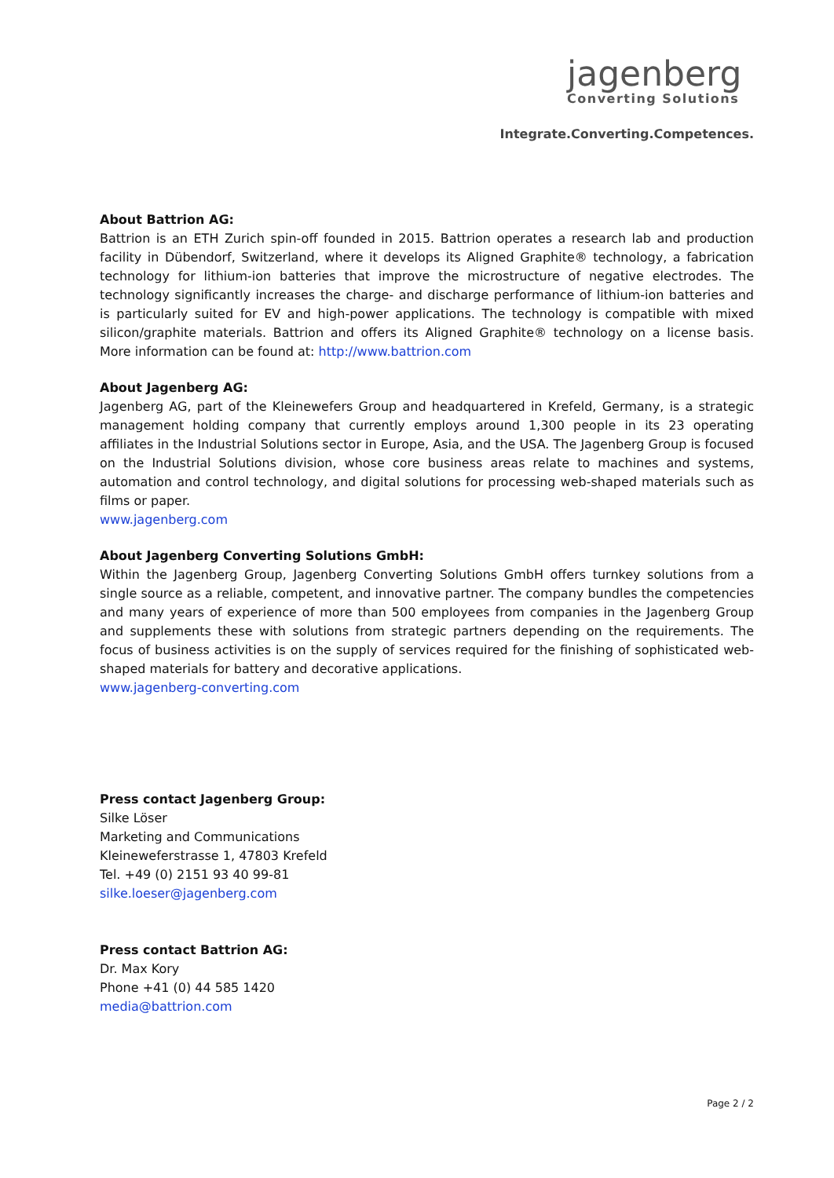jagenberg
Converting Solutions
Integrate.Converting.Competences.
About Battrion AG:
Battrion is an ETH Zurich spin-off founded in 2015. Battrion operates a research lab and production facility in Dübendorf, Switzerland, where it develops its Aligned Graphite® technology, a fabrication technology for lithium-ion batteries that improve the microstructure of negative electrodes. The technology significantly increases the charge- and discharge performance of lithium-ion batteries and is particularly suited for EV and high-power applications. The technology is compatible with mixed silicon/graphite materials. Battrion and offers its Aligned Graphite® technology on a license basis. More information can be found at: http://www.battrion.com
About Jagenberg AG:
Jagenberg AG, part of the Kleinewefers Group and headquartered in Krefeld, Germany, is a strategic management holding company that currently employs around 1,300 people in its 23 operating affiliates in the Industrial Solutions sector in Europe, Asia, and the USA. The Jagenberg Group is focused on the Industrial Solutions division, whose core business areas relate to machines and systems, automation and control technology, and digital solutions for processing web-shaped materials such as films or paper.
www.jagenberg.com
About Jagenberg Converting Solutions GmbH:
Within the Jagenberg Group, Jagenberg Converting Solutions GmbH offers turnkey solutions from a single source as a reliable, competent, and innovative partner. The company bundles the competencies and many years of experience of more than 500 employees from companies in the Jagenberg Group and supplements these with solutions from strategic partners depending on the requirements. The focus of business activities is on the supply of services required for the finishing of sophisticated web-shaped materials for battery and decorative applications.
www.jagenberg-converting.com
Press contact Jagenberg Group:
Silke Löser
Marketing and Communications
Kleineweferstrasse 1, 47803 Krefeld
Tel. +49 (0) 2151 93 40 99-81
silke.loeser@jagenberg.com
Press contact Battrion AG:
Dr. Max Kory
Phone +41 (0) 44 585 1420
media@battrion.com
Page 2 / 2